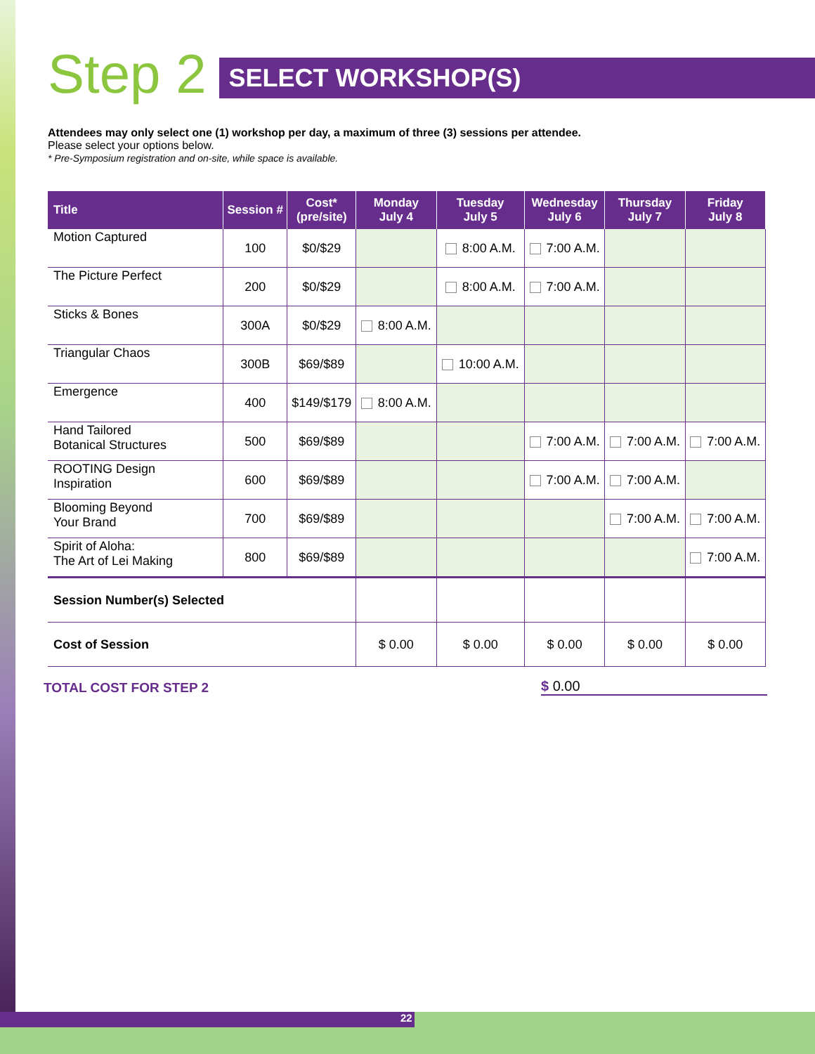Step 2
SELECT WORKSHOP(S)
Attendees may only select one (1) workshop per day, a maximum of three (3) sessions per attendee.
Please select your options below.
* Pre-Symposium registration and on-site, while space is available.
| Title | Session # | Cost* (pre/site) | Monday July 4 | Tuesday July 5 | Wednesday July 6 | Thursday July 7 | Friday July 8 |
| --- | --- | --- | --- | --- | --- | --- | --- |
| Motion Captured | 100 | $0/$29 | | 8:00 A.M. | 7:00 A.M. | | |
| The Picture Perfect | 200 | $0/$29 | | 8:00 A.M. | 7:00 A.M. | | |
| Sticks & Bones | 300A | $0/$29 | 8:00 A.M. | | | | |
| Triangular Chaos | 300B | $69/$89 | | 10:00 A.M. | | | |
| Emergence | 400 | $149/$179 | 8:00 A.M. | | | | |
| Hand Tailored Botanical Structures | 500 | $69/$89 | | | 7:00 A.M. | 7:00 A.M. | 7:00 A.M. |
| ROOTING Design Inspiration | 600 | $69/$89 | | | 7:00 A.M. | 7:00 A.M. | |
| Blooming Beyond Your Brand | 700 | $69/$89 | | | | 7:00 A.M. | 7:00 A.M. |
| Spirit of Aloha: The Art of Lei Making | 800 | $69/$89 | | | | | 7:00 A.M. |
| Session Number(s) Selected | | | | | | | |
| Cost of Session | | | $ 0.00 | $ 0.00 | $ 0.00 | $ 0.00 | $ 0.00 |
TOTAL COST FOR STEP 2 $ 0.00
22